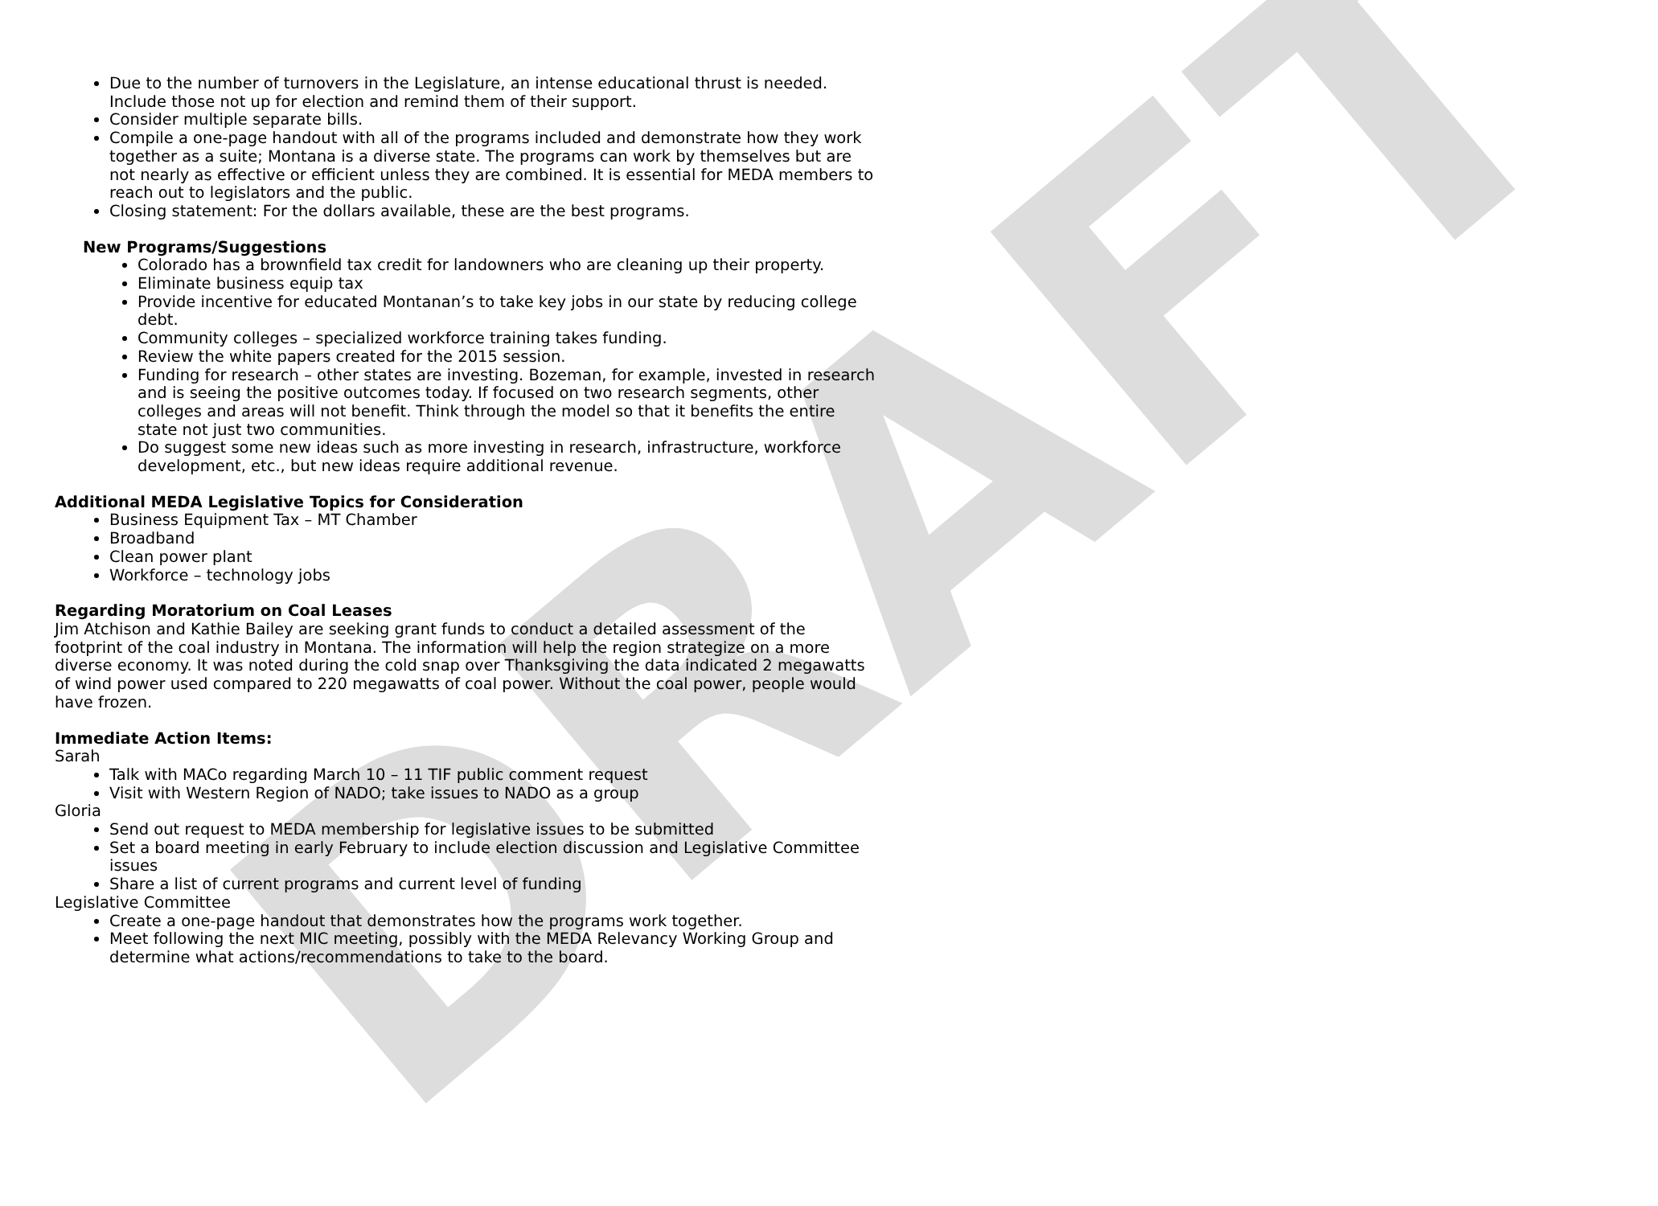DRAFT
Due to the number of turnovers in the Legislature, an intense educational thrust is needed. Include those not up for election and remind them of their support.
Consider multiple separate bills.
Compile a one-page handout with all of the programs included and demonstrate how they work together as a suite; Montana is a diverse state. The programs can work by themselves but are not nearly as effective or efficient unless they are combined. It is essential for MEDA members to reach out to legislators and the public.
Closing statement: For the dollars available, these are the best programs.
New Programs/Suggestions
Colorado has a brownfield tax credit for landowners who are cleaning up their property.
Eliminate business equip tax
Provide incentive for educated Montanan’s to take key jobs in our state by reducing college debt.
Community colleges – specialized workforce training takes funding.
Review the white papers created for the 2015 session.
Funding for research – other states are investing. Bozeman, for example, invested in research and is seeing the positive outcomes today. If focused on two research segments, other colleges and areas will not benefit. Think through the model so that it benefits the entire state not just two communities.
Do suggest some new ideas such as more investing in research, infrastructure, workforce development, etc., but new ideas require additional revenue.
Additional MEDA Legislative Topics for Consideration
Business Equipment Tax – MT Chamber
Broadband
Clean power plant
Workforce – technology jobs
Regarding Moratorium on Coal Leases
Jim Atchison and Kathie Bailey are seeking grant funds to conduct a detailed assessment of the footprint of the coal industry in Montana. The information will help the region strategize on a more diverse economy. It was noted during the cold snap over Thanksgiving the data indicated 2 megawatts of wind power used compared to 220 megawatts of coal power. Without the coal power, people would have frozen.
Immediate Action Items:
Sarah
Talk with MACo regarding March 10 – 11 TIF public comment request
Visit with Western Region of NADO; take issues to NADO as a group
Gloria
Send out request to MEDA membership for legislative issues to be submitted
Set a board meeting in early February to include election discussion and Legislative Committee issues
Share a list of current programs and current level of funding
Legislative Committee
Create a one-page handout that demonstrates how the programs work together.
Meet following the next MIC meeting, possibly with the MEDA Relevancy Working Group and determine what actions/recommendations to take to the board.